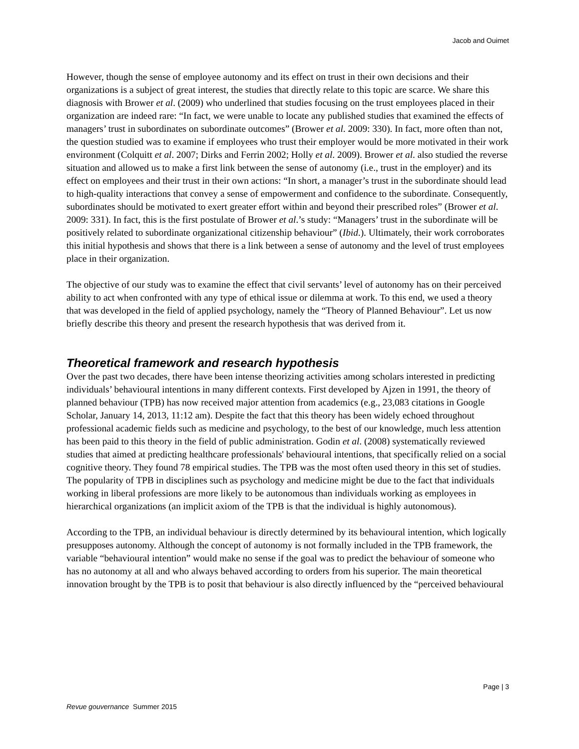Jacob and Ouimet
However, though the sense of employee autonomy and its effect on trust in their own decisions and their organizations is a subject of great interest, the studies that directly relate to this topic are scarce. We share this diagnosis with Brower et al. (2009) who underlined that studies focusing on the trust employees placed in their organization are indeed rare: “In fact, we were unable to locate any published studies that examined the effects of managers’ trust in subordinates on subordinate outcomes” (Brower et al. 2009: 330). In fact, more often than not, the question studied was to examine if employees who trust their employer would be more motivated in their work environment (Colquitt et al. 2007; Dirks and Ferrin 2002; Holly et al. 2009). Brower et al. also studied the reverse situation and allowed us to make a first link between the sense of autonomy (i.e., trust in the employer) and its effect on employees and their trust in their own actions: “In short, a manager’s trust in the subordinate should lead to high-quality interactions that convey a sense of empowerment and confidence to the subordinate. Consequently, subordinates should be motivated to exert greater effort within and beyond their prescribed roles” (Brower et al. 2009: 331). In fact, this is the first postulate of Brower et al.’s study: “Managers’ trust in the subordinate will be positively related to subordinate organizational citizenship behaviour” (Ibid.). Ultimately, their work corroborates this initial hypothesis and shows that there is a link between a sense of autonomy and the level of trust employees place in their organization.
The objective of our study was to examine the effect that civil servants’ level of autonomy has on their perceived ability to act when confronted with any type of ethical issue or dilemma at work. To this end, we used a theory that was developed in the field of applied psychology, namely the “Theory of Planned Behaviour”. Let us now briefly describe this theory and present the research hypothesis that was derived from it.
Theoretical framework and research hypothesis
Over the past two decades, there have been intense theorizing activities among scholars interested in predicting individuals’ behavioural intentions in many different contexts. First developed by Ajzen in 1991, the theory of planned behaviour (TPB) has now received major attention from academics (e.g., 23,083 citations in Google Scholar, January 14, 2013, 11:12 am). Despite the fact that this theory has been widely echoed throughout professional academic fields such as medicine and psychology, to the best of our knowledge, much less attention has been paid to this theory in the field of public administration. Godin et al. (2008) systematically reviewed studies that aimed at predicting healthcare professionals' behavioural intentions, that specifically relied on a social cognitive theory. They found 78 empirical studies. The TPB was the most often used theory in this set of studies. The popularity of TPB in disciplines such as psychology and medicine might be due to the fact that individuals working in liberal professions are more likely to be autonomous than individuals working as employees in hierarchical organizations (an implicit axiom of the TPB is that the individual is highly autonomous).
According to the TPB, an individual behaviour is directly determined by its behavioural intention, which logically presupposes autonomy. Although the concept of autonomy is not formally included in the TPB framework, the variable “behavioural intention” would make no sense if the goal was to predict the behaviour of someone who has no autonomy at all and who always behaved according to orders from his superior. The main theoretical innovation brought by the TPB is to posit that behaviour is also directly influenced by the “perceived behavioural
Page | 3
Revue gouvernance Summer 2015